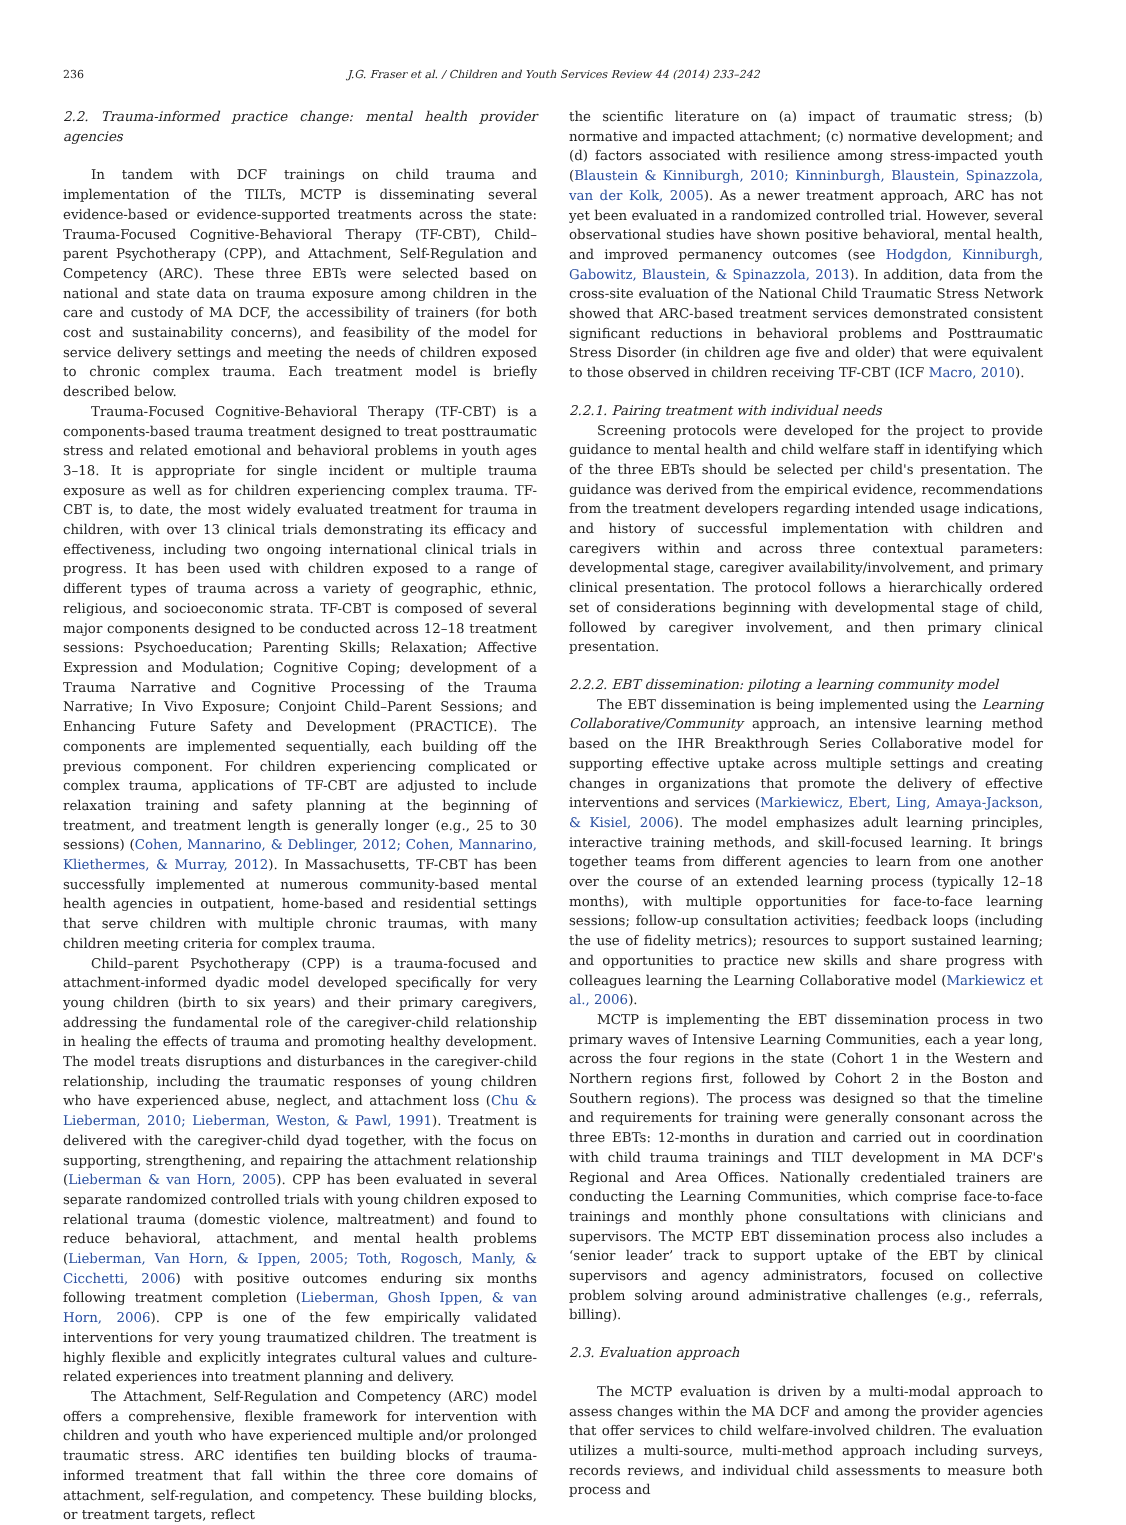236 J.G. Fraser et al. / Children and Youth Services Review 44 (2014) 233–242
2.2. Trauma-informed practice change: mental health provider agencies
In tandem with DCF trainings on child trauma and implementation of the TILTs, MCTP is disseminating several evidence-based or evidence-supported treatments across the state: Trauma-Focused Cognitive-Behavioral Therapy (TF-CBT), Child–parent Psychotherapy (CPP), and Attachment, Self-Regulation and Competency (ARC). These three EBTs were selected based on national and state data on trauma exposure among children in the care and custody of MA DCF, the accessibility of trainers (for both cost and sustainability concerns), and feasibility of the model for service delivery settings and meeting the needs of children exposed to chronic complex trauma. Each treatment model is briefly described below.
Trauma-Focused Cognitive-Behavioral Therapy (TF-CBT) is a components-based trauma treatment designed to treat posttraumatic stress and related emotional and behavioral problems in youth ages 3–18. It is appropriate for single incident or multiple trauma exposure as well as for children experiencing complex trauma. TF-CBT is, to date, the most widely evaluated treatment for trauma in children, with over 13 clinical trials demonstrating its efficacy and effectiveness, including two ongoing international clinical trials in progress. It has been used with children exposed to a range of different types of trauma across a variety of geographic, ethnic, religious, and socioeconomic strata. TF-CBT is composed of several major components designed to be conducted across 12–18 treatment sessions: Psychoeducation; Parenting Skills; Relaxation; Affective Expression and Modulation; Cognitive Coping; development of a Trauma Narrative and Cognitive Processing of the Trauma Narrative; In Vivo Exposure; Conjoint Child–Parent Sessions; and Enhancing Future Safety and Development (PRACTICE). The components are implemented sequentially, each building off the previous component. For children experiencing complicated or complex trauma, applications of TF-CBT are adjusted to include relaxation training and safety planning at the beginning of treatment, and treatment length is generally longer (e.g., 25 to 30 sessions) (Cohen, Mannarino, & Deblinger, 2012; Cohen, Mannarino, Kliethermes, & Murray, 2012). In Massachusetts, TF-CBT has been successfully implemented at numerous community-based mental health agencies in outpatient, home-based and residential settings that serve children with multiple chronic traumas, with many children meeting criteria for complex trauma.
Child–parent Psychotherapy (CPP) is a trauma-focused and attachment-informed dyadic model developed specifically for very young children (birth to six years) and their primary caregivers, addressing the fundamental role of the caregiver-child relationship in healing the effects of trauma and promoting healthy development. The model treats disruptions and disturbances in the caregiver-child relationship, including the traumatic responses of young children who have experienced abuse, neglect, and attachment loss (Chu & Lieberman, 2010; Lieberman, Weston, & Pawl, 1991). Treatment is delivered with the caregiver-child dyad together, with the focus on supporting, strengthening, and repairing the attachment relationship (Lieberman & van Horn, 2005). CPP has been evaluated in several separate randomized controlled trials with young children exposed to relational trauma (domestic violence, maltreatment) and found to reduce behavioral, attachment, and mental health problems (Lieberman, Van Horn, & Ippen, 2005; Toth, Rogosch, Manly, & Cicchetti, 2006) with positive outcomes enduring six months following treatment completion (Lieberman, Ghosh Ippen, & van Horn, 2006). CPP is one of the few empirically validated interventions for very young traumatized children. The treatment is highly flexible and explicitly integrates cultural values and culture-related experiences into treatment planning and delivery.
The Attachment, Self-Regulation and Competency (ARC) model offers a comprehensive, flexible framework for intervention with children and youth who have experienced multiple and/or prolonged traumatic stress. ARC identifies ten building blocks of trauma-informed treatment that fall within the three core domains of attachment, self-regulation, and competency. These building blocks, or treatment targets, reflect
the scientific literature on (a) impact of traumatic stress; (b) normative and impacted attachment; (c) normative development; and (d) factors associated with resilience among stress-impacted youth (Blaustein & Kinniburgh, 2010; Kinninburgh, Blaustein, Spinazzola, van der Kolk, 2005). As a newer treatment approach, ARC has not yet been evaluated in a randomized controlled trial. However, several observational studies have shown positive behavioral, mental health, and improved permanency outcomes (see Hodgdon, Kinniburgh, Gabowitz, Blaustein, & Spinazzola, 2013). In addition, data from the cross-site evaluation of the National Child Traumatic Stress Network showed that ARC-based treatment services demonstrated consistent significant reductions in behavioral problems and Posttraumatic Stress Disorder (in children age five and older) that were equivalent to those observed in children receiving TF-CBT (ICF Macro, 2010).
2.2.1. Pairing treatment with individual needs
Screening protocols were developed for the project to provide guidance to mental health and child welfare staff in identifying which of the three EBTs should be selected per child's presentation. The guidance was derived from the empirical evidence, recommendations from the treatment developers regarding intended usage indications, and history of successful implementation with children and caregivers within and across three contextual parameters: developmental stage, caregiver availability/involvement, and primary clinical presentation. The protocol follows a hierarchically ordered set of considerations beginning with developmental stage of child, followed by caregiver involvement, and then primary clinical presentation.
2.2.2. EBT dissemination: piloting a learning community model
The EBT dissemination is being implemented using the Learning Collaborative/Community approach, an intensive learning method based on the IHR Breakthrough Series Collaborative model for supporting effective uptake across multiple settings and creating changes in organizations that promote the delivery of effective interventions and services (Markiewicz, Ebert, Ling, Amaya-Jackson, & Kisiel, 2006). The model emphasizes adult learning principles, interactive training methods, and skill-focused learning. It brings together teams from different agencies to learn from one another over the course of an extended learning process (typically 12–18 months), with multiple opportunities for face-to-face learning sessions; follow-up consultation activities; feedback loops (including the use of fidelity metrics); resources to support sustained learning; and opportunities to practice new skills and share progress with colleagues learning the Learning Collaborative model (Markiewicz et al., 2006).
MCTP is implementing the EBT dissemination process in two primary waves of Intensive Learning Communities, each a year long, across the four regions in the state (Cohort 1 in the Western and Northern regions first, followed by Cohort 2 in the Boston and Southern regions). The process was designed so that the timeline and requirements for training were generally consonant across the three EBTs: 12-months in duration and carried out in coordination with child trauma trainings and TILT development in MA DCF's Regional and Area Offices. Nationally credentialed trainers are conducting the Learning Communities, which comprise face-to-face trainings and monthly phone consultations with clinicians and supervisors. The MCTP EBT dissemination process also includes a ‘senior leader’ track to support uptake of the EBT by clinical supervisors and agency administrators, focused on collective problem solving around administrative challenges (e.g., referrals, billing).
2.3. Evaluation approach
The MCTP evaluation is driven by a multi-modal approach to assess changes within the MA DCF and among the provider agencies that offer services to child welfare-involved children. The evaluation utilizes a multi-source, multi-method approach including surveys, records reviews, and individual child assessments to measure both process and